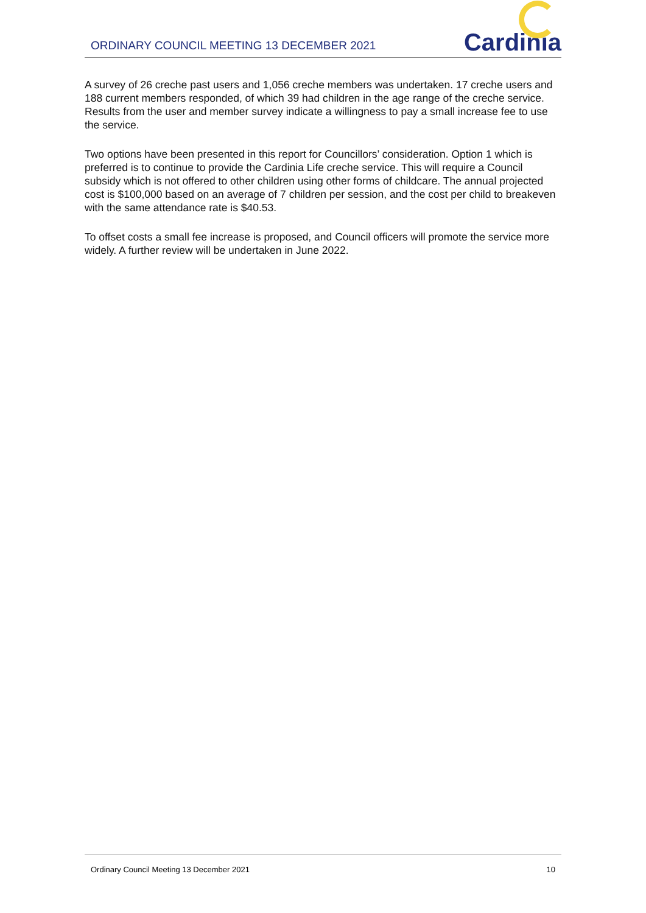ORDINARY COUNCIL MEETING 13 DECEMBER 2021
Cardinia
A survey of 26 creche past users and 1,056 creche members was undertaken. 17 creche users and 188 current members responded, of which 39 had children in the age range of the creche service. Results from the user and member survey indicate a willingness to pay a small increase fee to use the service.
Two options have been presented in this report for Councillors’ consideration. Option 1 which is preferred is to continue to provide the Cardinia Life creche service. This will require a Council subsidy which is not offered to other children using other forms of childcare. The annual projected cost is $100,000 based on an average of 7 children per session, and the cost per child to breakeven with the same attendance rate is $40.53.
To offset costs a small fee increase is proposed, and Council officers will promote the service more widely. A further review will be undertaken in June 2022.
Ordinary Council Meeting 13 December 2021 10